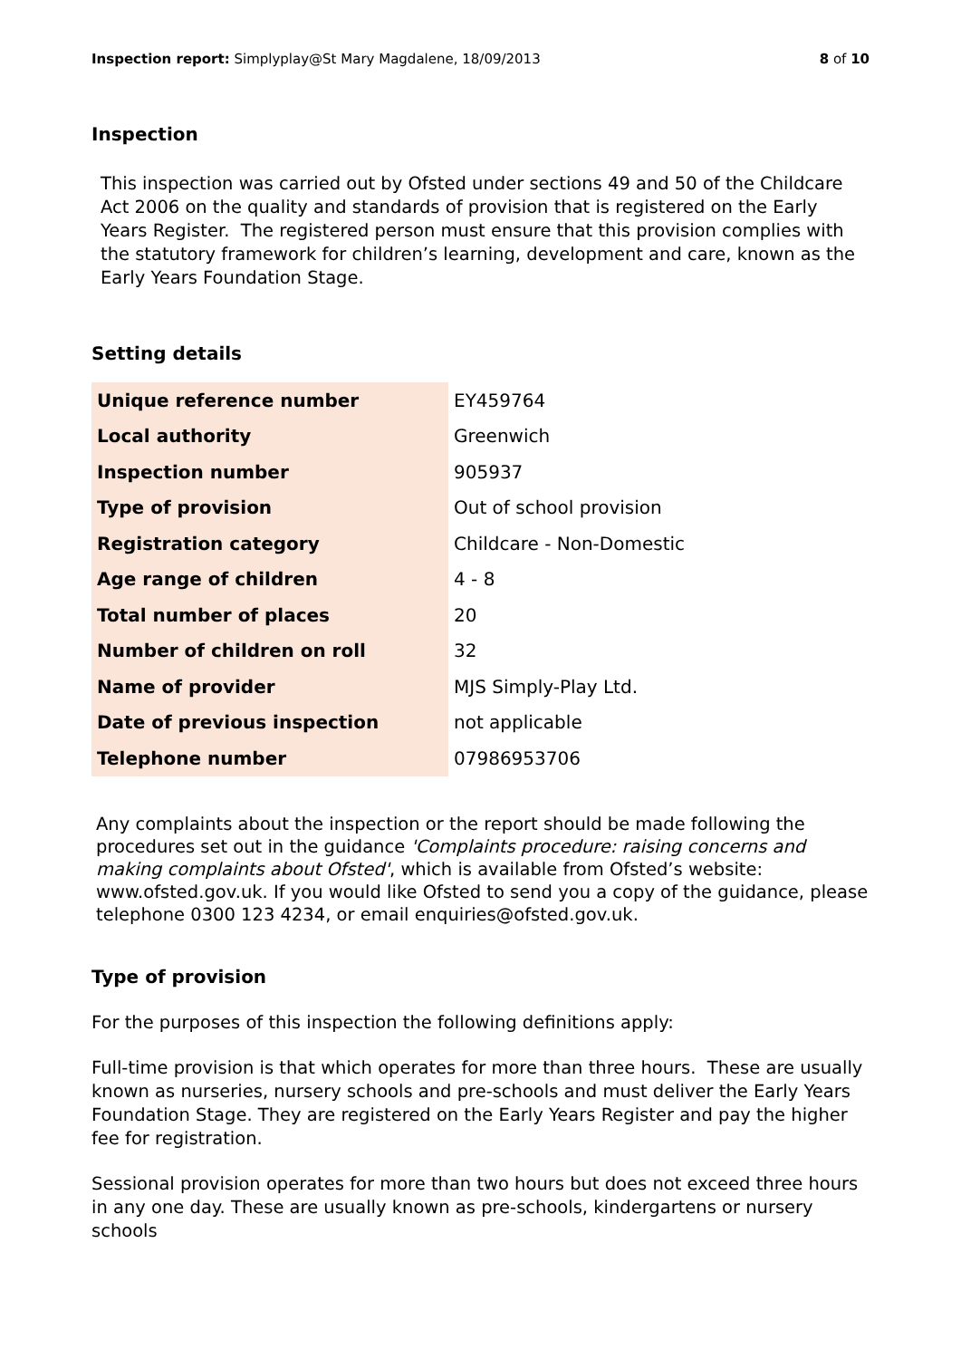Inspection report: Simplyplay@St Mary Magdalene, 18/09/2013 8 of 10
Inspection
This inspection was carried out by Ofsted under sections 49 and 50 of the Childcare Act 2006 on the quality and standards of provision that is registered on the Early Years Register. The registered person must ensure that this provision complies with the statutory framework for children’s learning, development and care, known as the Early Years Foundation Stage.
Setting details
| Unique reference number | EY459764 |
| Local authority | Greenwich |
| Inspection number | 905937 |
| Type of provision | Out of school provision |
| Registration category | Childcare - Non-Domestic |
| Age range of children | 4 - 8 |
| Total number of places | 20 |
| Number of children on roll | 32 |
| Name of provider | MJS Simply-Play Ltd. |
| Date of previous inspection | not applicable |
| Telephone number | 07986953706 |
Any complaints about the inspection or the report should be made following the procedures set out in the guidance 'Complaints procedure: raising concerns and making complaints about Ofsted', which is available from Ofsted’s website: www.ofsted.gov.uk. If you would like Ofsted to send you a copy of the guidance, please telephone 0300 123 4234, or email enquiries@ofsted.gov.uk.
Type of provision
For the purposes of this inspection the following definitions apply:
Full-time provision is that which operates for more than three hours. These are usually known as nurseries, nursery schools and pre-schools and must deliver the Early Years Foundation Stage. They are registered on the Early Years Register and pay the higher fee for registration.
Sessional provision operates for more than two hours but does not exceed three hours in any one day. These are usually known as pre-schools, kindergartens or nursery schools